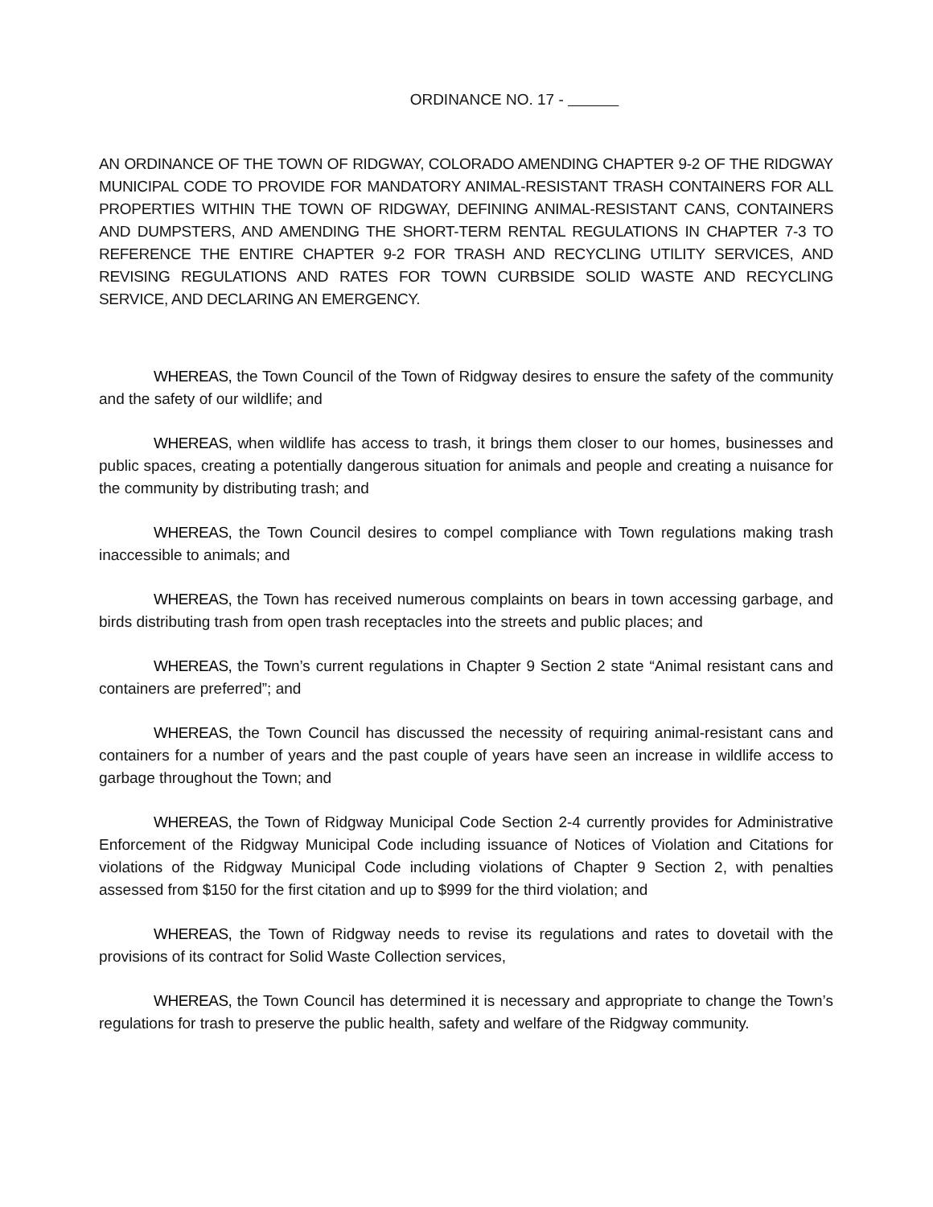ORDINANCE NO. 17 -
AN ORDINANCE OF THE TOWN OF RIDGWAY, COLORADO AMENDING CHAPTER 9-2 OF THE RIDGWAY MUNICIPAL CODE TO PROVIDE FOR MANDATORY ANIMAL-RESISTANT TRASH CONTAINERS FOR ALL PROPERTIES WITHIN THE TOWN OF RIDGWAY, DEFINING ANIMAL-RESISTANT CANS, CONTAINERS AND DUMPSTERS, AND AMENDING THE SHORT-TERM RENTAL REGULATIONS IN CHAPTER 7-3 TO REFERENCE THE ENTIRE CHAPTER 9-2 FOR TRASH AND RECYCLING UTILITY SERVICES, AND REVISING REGULATIONS AND RATES FOR TOWN CURBSIDE SOLID WASTE AND RECYCLING SERVICE, AND DECLARING AN EMERGENCY.
WHEREAS, the Town Council of the Town of Ridgway desires to ensure the safety of the community and the safety of our wildlife; and
WHEREAS, when wildlife has access to trash, it brings them closer to our homes, businesses and public spaces, creating a potentially dangerous situation for animals and people and creating a nuisance for the community by distributing trash; and
WHEREAS, the Town Council desires to compel compliance with Town regulations making trash inaccessible to animals; and
WHEREAS, the Town has received numerous complaints on bears in town accessing garbage, and birds distributing trash from open trash receptacles into the streets and public places; and
WHEREAS, the Town’s current regulations in Chapter 9 Section 2 state “Animal resistant cans and containers are preferred”; and
WHEREAS, the Town Council has discussed the necessity of requiring animal-resistant cans and containers for a number of years and the past couple of years have seen an increase in wildlife access to garbage throughout the Town; and
WHEREAS, the Town of Ridgway Municipal Code Section 2-4 currently provides for Administrative Enforcement of the Ridgway Municipal Code including issuance of Notices of Violation and Citations for violations of the Ridgway Municipal Code including violations of Chapter 9 Section 2, with penalties assessed from $150 for the first citation and up to $999 for the third violation; and
WHEREAS, the Town of Ridgway needs to revise its regulations and rates to dovetail with the provisions of its contract for Solid Waste Collection services,
WHEREAS, the Town Council has determined it is necessary and appropriate to change the Town’s regulations for trash to preserve the public health, safety and welfare of the Ridgway community.